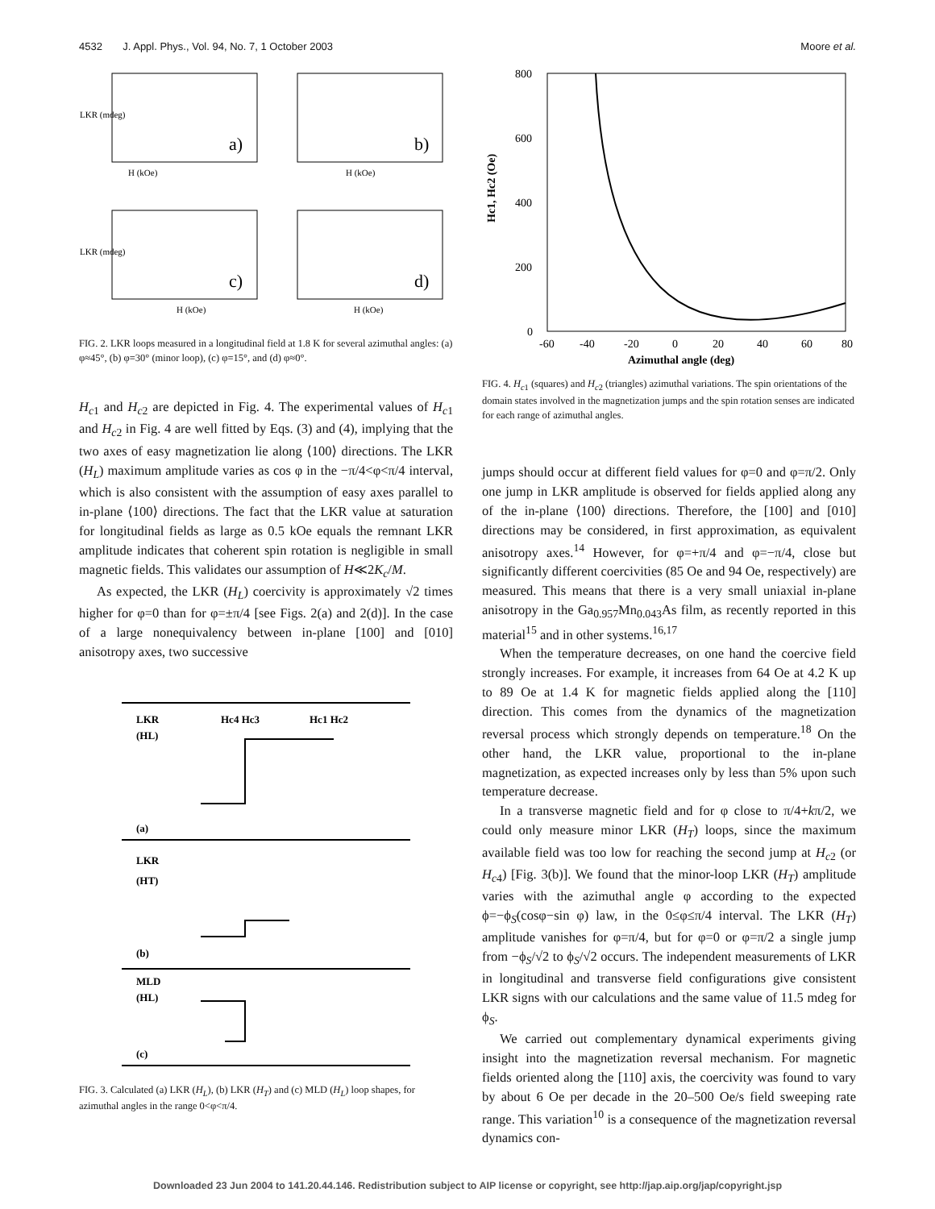4532 J. Appl. Phys., Vol. 94, No. 7, 1 October 2003 Moore et al.
a)
b)
c)
d)
H (kOe)
H (kOe)
H (kOe)
H (kOe)
LKR (mdeg)
LKR (mdeg)
FIG. 2. LKR loops measured in a longitudinal field at 1.8 K for several azimuthal angles: (a) φ≈45°, (b) φ=30° (minor loop), (c) φ=15°, and (d) φ≈0°.
H<sub>c1</sub> and H<sub>c2</sub> are depicted in Fig. 4. The experimental values of H<sub>c1</sub> and H<sub>c2</sub> in Fig. 4 are well fitted by Eqs. (3) and (4), implying that the two axes of easy magnetization lie along ⟨100⟩ directions. The LKR (H<sub>L</sub>) maximum amplitude varies as cos φ in the −π/4<φ<π/4 interval, which is also consistent with the assumption of easy axes parallel to in-plane ⟨100⟩ directions. The fact that the LKR value at saturation for longitudinal fields as large as 0.5 kOe equals the remnant LKR amplitude indicates that coherent spin rotation is negligible in small magnetic fields. This validates our assumption of H≪2K<sub>c</sub>/M.
As expected, the LKR (H<sub>L</sub>) coercivity is approximately √2 times higher for φ=0 than for φ=±π/4 [see Figs. 2(a) and 2(d)]. In the case of a large nonequivalency between in-plane [100] and [010] anisotropy axes, two successive
LKR
(HL)
(a)
LKR
(HT)
(b)
MLD
(HL)
(c)
Hc4 Hc3
Hc1 Hc2
FIG. 3. Calculated (a) LKR (H<sub>L</sub>), (b) LKR (H<sub>T</sub>) and (c) MLD (H<sub>L</sub>) loop shapes, for azimuthal angles in the range 0<φ<π/4.
800
600
400
200
0
-60
-40
-20
0
20
40
60
80
Azimuthal angle (deg)
Hc1, Hc2 (Oe)
FIG. 4. H<sub>c1</sub> (squares) and H<sub>c2</sub> (triangles) azimuthal variations. The spin orientations of the domain states involved in the magnetization jumps and the spin rotation senses are indicated for each range of azimuthal angles.
jumps should occur at different field values for φ=0 and φ=π/2. Only one jump in LKR amplitude is observed for fields applied along any of the in-plane ⟨100⟩ directions. Therefore, the [100] and [010] directions may be considered, in first approximation, as equivalent anisotropy axes.<sup>14</sup> However, for φ=+π/4 and φ=−π/4, close but significantly different coercivities (85 Oe and 94 Oe, respectively) are measured. This means that there is a very small uniaxial in-plane anisotropy in the Ga<sub>0.957</sub>Mn<sub>0.043</sub>As film, as recently reported in this material<sup>15</sup> and in other systems.<sup>16,17</sup>
When the temperature decreases, on one hand the coercive field strongly increases. For example, it increases from 64 Oe at 4.2 K up to 89 Oe at 1.4 K for magnetic fields applied along the [110] direction. This comes from the dynamics of the magnetization reversal process which strongly depends on temperature.<sup>18</sup> On the other hand, the LKR value, proportional to the in-plane magnetization, as expected increases only by less than 5% upon such temperature decrease.
In a transverse magnetic field and for φ close to π/4+kπ/2, we could only measure minor LKR (H<sub>T</sub>) loops, since the maximum available field was too low for reaching the second jump at H<sub>c2</sub> (or H<sub>c4</sub>) [Fig. 3(b)]. We found that the minor-loop LKR (H<sub>T</sub>) amplitude varies with the azimuthal angle φ according to the expected ϕ=−ϕ<sub>S</sub>(cosφ−sin φ) law, in the 0≤φ≤π/4 interval. The LKR (H<sub>T</sub>) amplitude vanishes for φ=π/4, but for φ=0 or φ=π/2 a single jump from −ϕ<sub>S</sub>/√2 to ϕ<sub>S</sub>/√2 occurs. The independent measurements of LKR in longitudinal and transverse field configurations give consistent LKR signs with our calculations and the same value of 11.5 mdeg for ϕ<sub>S</sub>.
We carried out complementary dynamical experiments giving insight into the magnetization reversal mechanism. For magnetic fields oriented along the [110] axis, the coercivity was found to vary by about 6 Oe per decade in the 20–500 Oe/s field sweeping rate range. This variation<sup>10</sup> is a consequence of the magnetization reversal dynamics con-
Downloaded 23 Jun 2004 to 141.20.44.146. Redistribution subject to AIP license or copyright, see http://jap.aip.org/jap/copyright.jsp